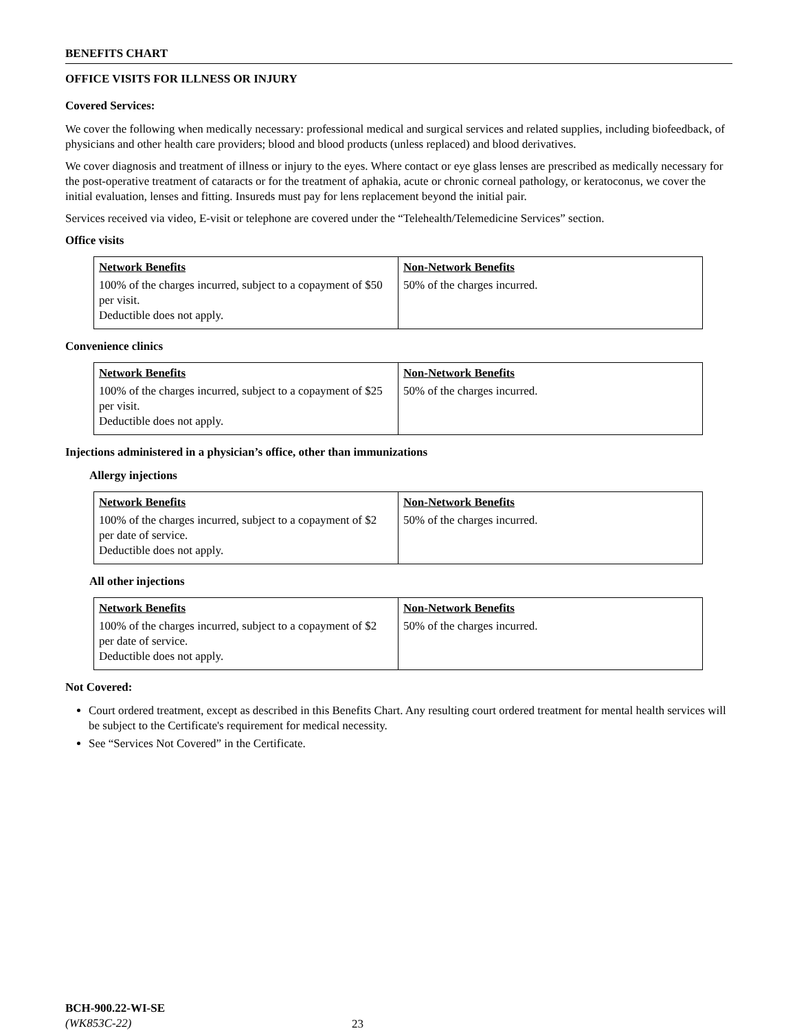BENEFITS CHART
OFFICE VISITS FOR ILLNESS OR INJURY
Covered Services:
We cover the following when medically necessary: professional medical and surgical services and related supplies, including biofeedback, of physicians and other health care providers; blood and blood products (unless replaced) and blood derivatives.
We cover diagnosis and treatment of illness or injury to the eyes. Where contact or eye glass lenses are prescribed as medically necessary for the post-operative treatment of cataracts or for the treatment of aphakia, acute or chronic corneal pathology, or keratoconus, we cover the initial evaluation, lenses and fitting. Insureds must pay for lens replacement beyond the initial pair.
Services received via video, E-visit or telephone are covered under the “Telehealth/Telemedicine Services” section.
Office visits
| Network Benefits | Non-Network Benefits |
| --- | --- |
| 100% of the charges incurred, subject to a copayment of $50 per visit. Deductible does not apply. | 50% of the charges incurred. |
Convenience clinics
| Network Benefits | Non-Network Benefits |
| --- | --- |
| 100% of the charges incurred, subject to a copayment of $25 per visit. Deductible does not apply. | 50% of the charges incurred. |
Injections administered in a physician’s office, other than immunizations
Allergy injections
| Network Benefits | Non-Network Benefits |
| --- | --- |
| 100% of the charges incurred, subject to a copayment of $2 per date of service. Deductible does not apply. | 50% of the charges incurred. |
All other injections
| Network Benefits | Non-Network Benefits |
| --- | --- |
| 100% of the charges incurred, subject to a copayment of $2 per date of service. Deductible does not apply. | 50% of the charges incurred. |
Not Covered:
Court ordered treatment, except as described in this Benefits Chart. Any resulting court ordered treatment for mental health services will be subject to the Certificate's requirement for medical necessity.
See “Services Not Covered” in the Certificate.
BCH-900.22-WI-SE
(WK853C-22)
23